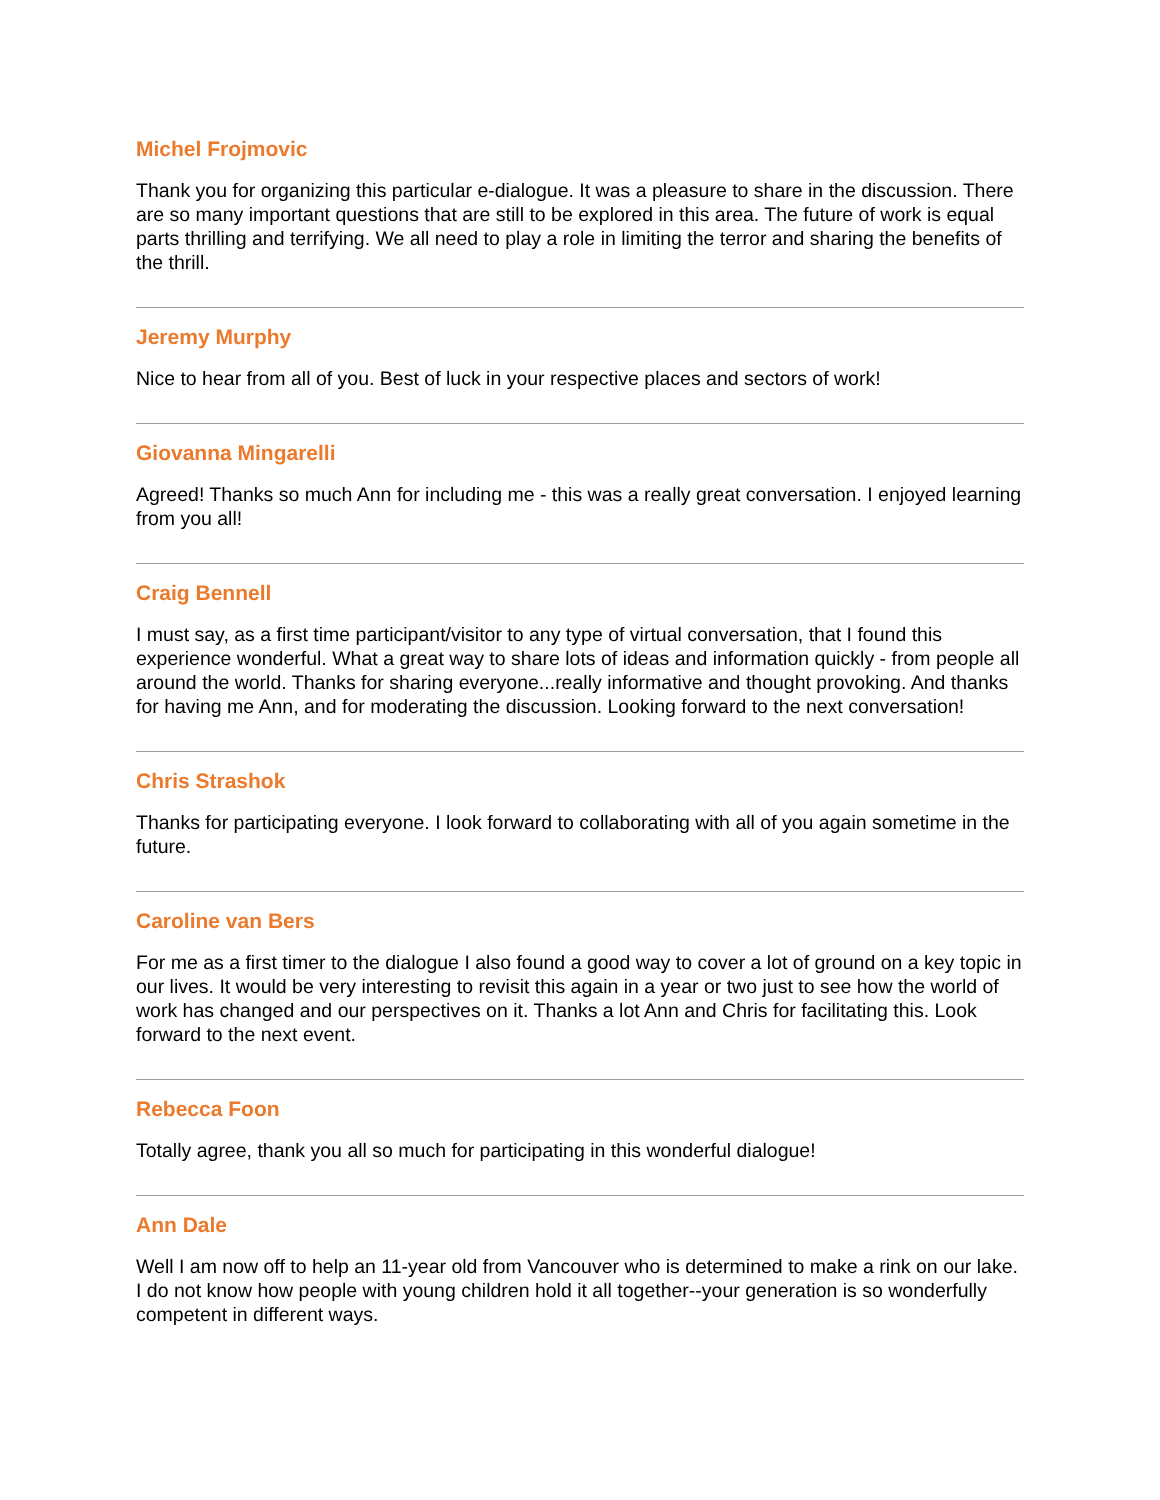Michel Frojmovic
Thank you for organizing this particular e-dialogue. It was a pleasure to share in the discussion. There are so many important questions that are still to be explored in this area. The future of work is equal parts thrilling and terrifying. We all need to play a role in limiting the terror and sharing the benefits of the thrill.
Jeremy Murphy
Nice to hear from all of you. Best of luck in your respective places and sectors of work!
Giovanna Mingarelli
Agreed! Thanks so much Ann for including me - this was a really great conversation. I enjoyed learning from you all!
Craig Bennell
I must say, as a first time participant/visitor to any type of virtual conversation, that I found this experience wonderful. What a great way to share lots of ideas and information quickly - from people all around the world. Thanks for sharing everyone...really informative and thought provoking. And thanks for having me Ann, and for moderating the discussion. Looking forward to the next conversation!
Chris Strashok
Thanks for participating everyone. I look forward to collaborating with all of you again sometime in the future.
Caroline van Bers
For me as a first timer to the dialogue I also found a good way to cover a lot of ground on a key topic in our lives. It would be very interesting to revisit this again in a year or two just to see how the world of work has changed and our perspectives on it. Thanks a lot Ann and Chris for facilitating this. Look forward to the next event.
Rebecca Foon
Totally agree, thank you all so much for participating in this wonderful dialogue!
Ann Dale
Well I am now off to help an 11-year old from Vancouver who is determined to make a rink on our lake. I do not know how people with young children hold it all together--your generation is so wonderfully competent in different ways.